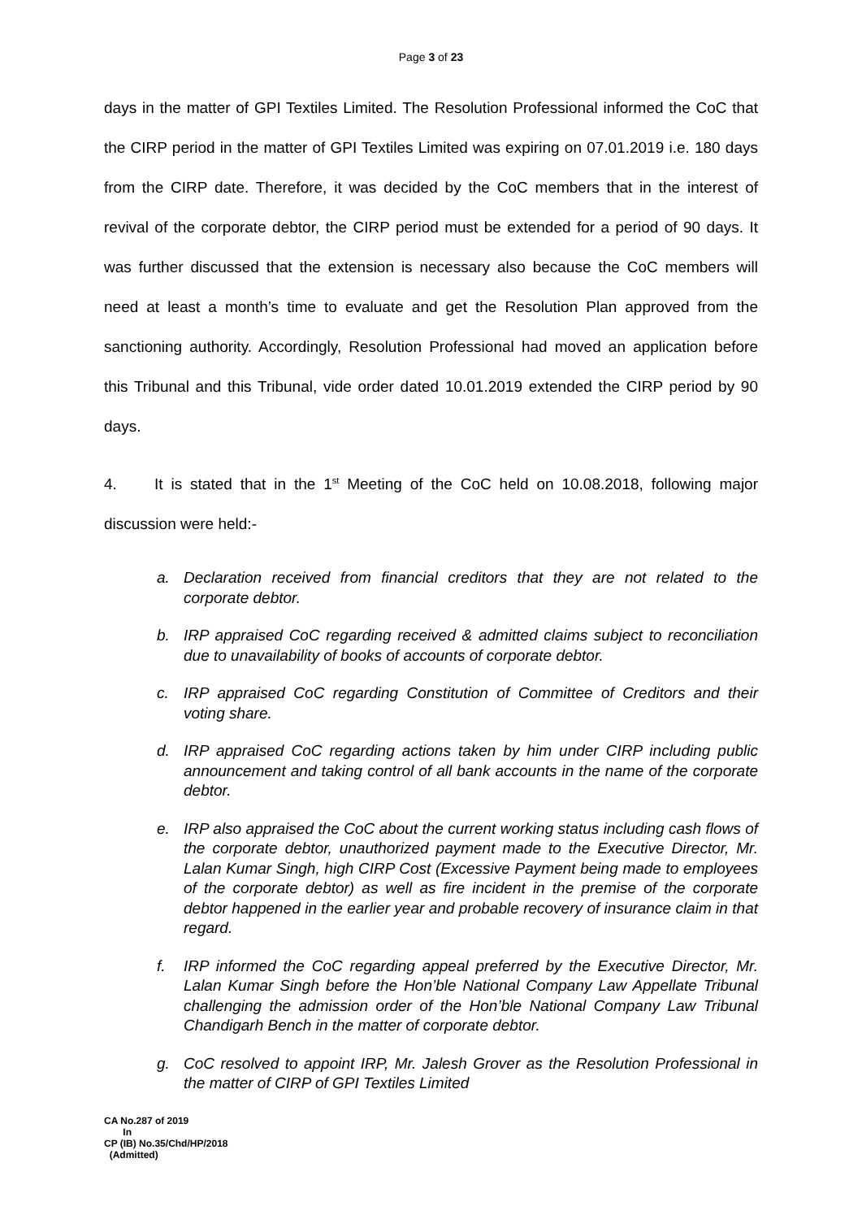Page 3 of 23
days in the matter of GPI Textiles Limited. The Resolution Professional informed the CoC that the CIRP period in the matter of GPI Textiles Limited was expiring on 07.01.2019 i.e. 180 days from the CIRP date. Therefore, it was decided by the CoC members that in the interest of revival of the corporate debtor, the CIRP period must be extended for a period of 90 days. It was further discussed that the extension is necessary also because the CoC members will need at least a month’s time to evaluate and get the Resolution Plan approved from the sanctioning authority. Accordingly, Resolution Professional had moved an application before this Tribunal and this Tribunal, vide order dated 10.01.2019 extended the CIRP period by 90 days.
4. It is stated that in the 1<sup>st</sup> Meeting of the CoC held on 10.08.2018, following major discussion were held:-
a. Declaration received from financial creditors that they are not related to the corporate debtor.
b. IRP appraised CoC regarding received & admitted claims subject to reconciliation due to unavailability of books of accounts of corporate debtor.
c. IRP appraised CoC regarding Constitution of Committee of Creditors and their voting share.
d. IRP appraised CoC regarding actions taken by him under CIRP including public announcement and taking control of all bank accounts in the name of the corporate debtor.
e. IRP also appraised the CoC about the current working status including cash flows of the corporate debtor, unauthorized payment made to the Executive Director, Mr. Lalan Kumar Singh, high CIRP Cost (Excessive Payment being made to employees of the corporate debtor) as well as fire incident in the premise of the corporate debtor happened in the earlier year and probable recovery of insurance claim in that regard.
f. IRP informed the CoC regarding appeal preferred by the Executive Director, Mr. Lalan Kumar Singh before the Hon’ble National Company Law Appellate Tribunal challenging the admission order of the Hon’ble National Company Law Tribunal Chandigarh Bench in the matter of corporate debtor.
g. CoC resolved to appoint IRP, Mr. Jalesh Grover as the Resolution Professional in the matter of CIRP of GPI Textiles Limited
CA No.287 of 2019
In
CP (IB) No.35/Chd/HP/2018
(Admitted)